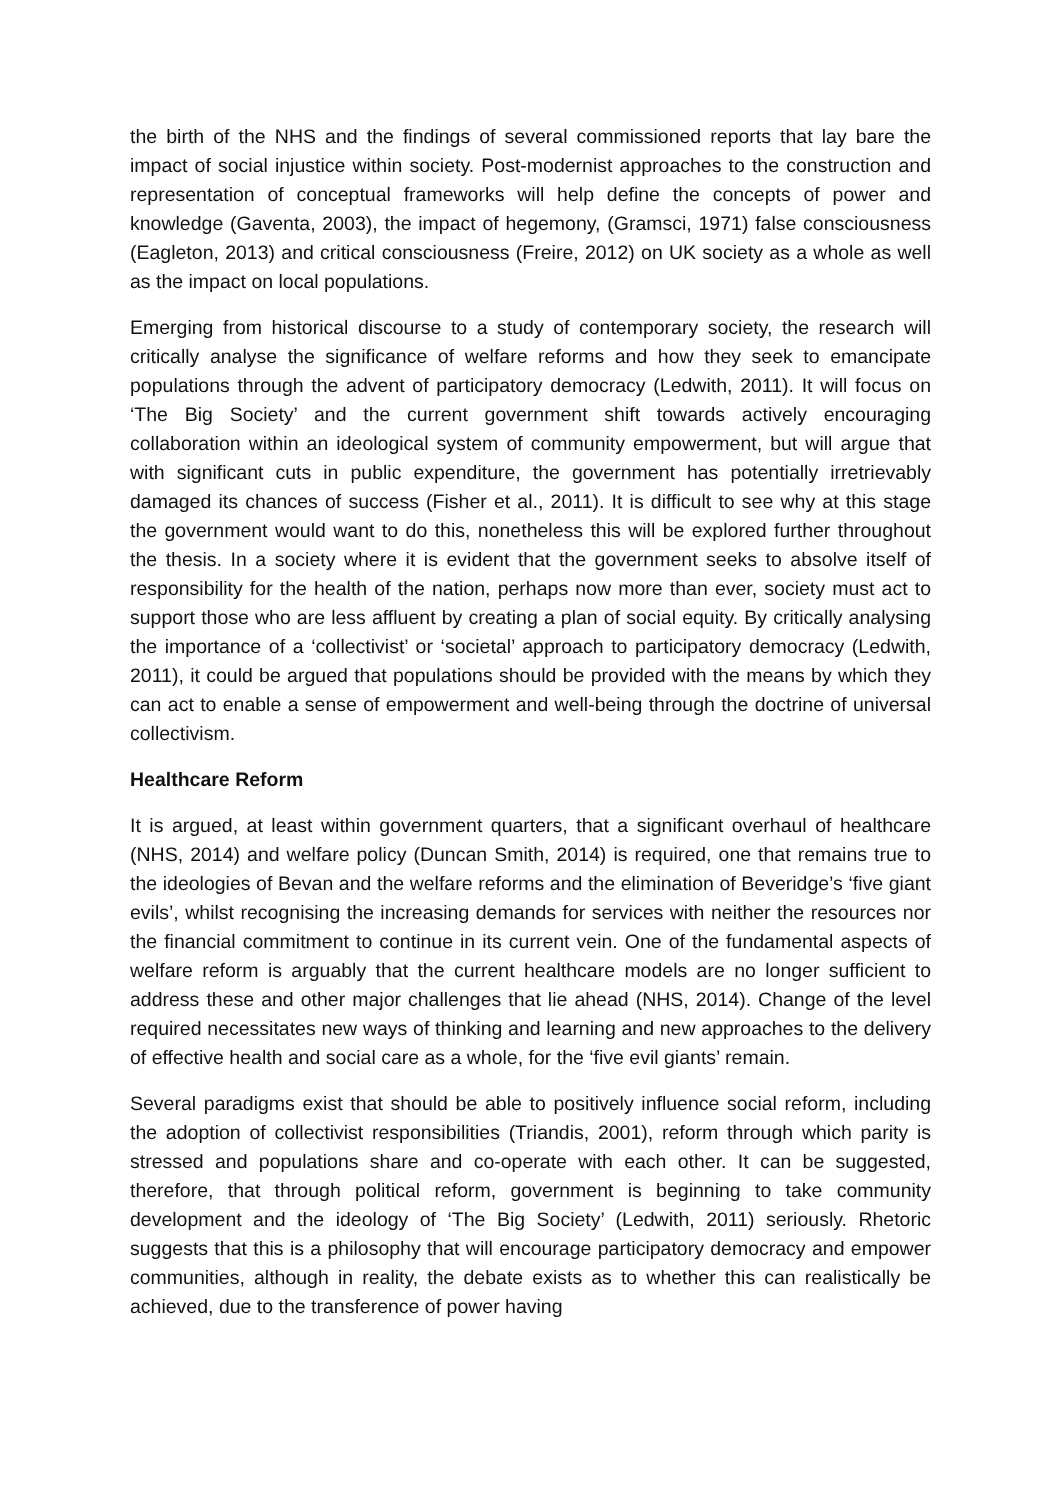the birth of the NHS and the findings of several commissioned reports that lay bare the impact of social injustice within society. Post-modernist approaches to the construction and representation of conceptual frameworks will help define the concepts of power and knowledge (Gaventa, 2003), the impact of hegemony, (Gramsci, 1971) false consciousness (Eagleton, 2013) and critical consciousness (Freire, 2012) on UK society as a whole as well as the impact on local populations.
Emerging from historical discourse to a study of contemporary society, the research will critically analyse the significance of welfare reforms and how they seek to emancipate populations through the advent of participatory democracy (Ledwith, 2011). It will focus on ‘The Big Society’ and the current government shift towards actively encouraging collaboration within an ideological system of community empowerment, but will argue that with significant cuts in public expenditure, the government has potentially irretrievably damaged its chances of success (Fisher et al., 2011). It is difficult to see why at this stage the government would want to do this, nonetheless this will be explored further throughout the thesis. In a society where it is evident that the government seeks to absolve itself of responsibility for the health of the nation, perhaps now more than ever, society must act to support those who are less affluent by creating a plan of social equity. By critically analysing the importance of a ‘collectivist’ or ‘societal’ approach to participatory democracy (Ledwith, 2011), it could be argued that populations should be provided with the means by which they can act to enable a sense of empowerment and well-being through the doctrine of universal collectivism.
Healthcare Reform
It is argued, at least within government quarters, that a significant overhaul of healthcare (NHS, 2014) and welfare policy (Duncan Smith, 2014) is required, one that remains true to the ideologies of Bevan and the welfare reforms and the elimination of Beveridge’s ‘five giant evils’, whilst recognising the increasing demands for services with neither the resources nor the financial commitment to continue in its current vein. One of the fundamental aspects of welfare reform is arguably that the current healthcare models are no longer sufficient to address these and other major challenges that lie ahead (NHS, 2014). Change of the level required necessitates new ways of thinking and learning and new approaches to the delivery of effective health and social care as a whole, for the ‘five evil giants’ remain.
Several paradigms exist that should be able to positively influence social reform, including the adoption of collectivist responsibilities (Triandis, 2001), reform through which parity is stressed and populations share and co-operate with each other. It can be suggested, therefore, that through political reform, government is beginning to take community development and the ideology of ‘The Big Society’ (Ledwith, 2011) seriously. Rhetoric suggests that this is a philosophy that will encourage participatory democracy and empower communities, although in reality, the debate exists as to whether this can realistically be achieved, due to the transference of power having